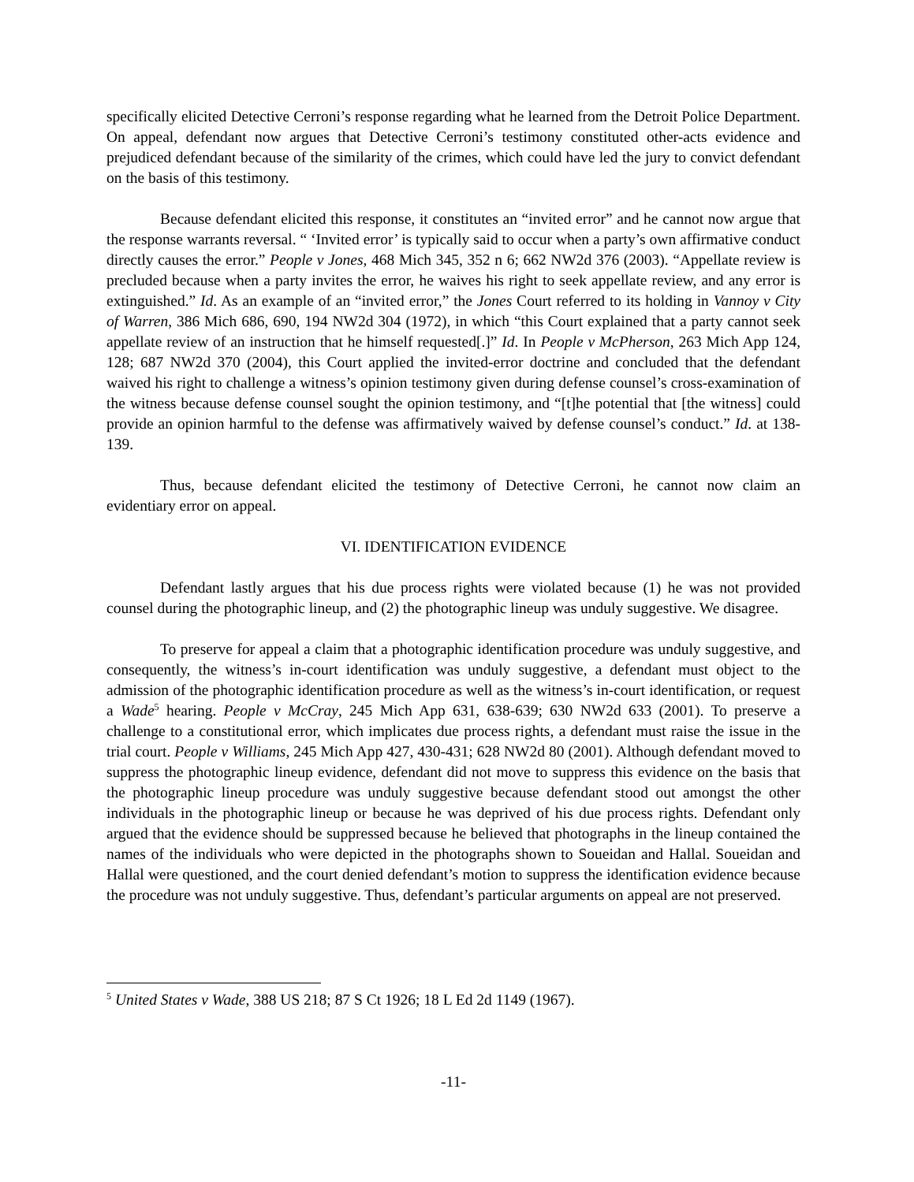specifically elicited Detective Cerroni’s response regarding what he learned from the Detroit Police Department. On appeal, defendant now argues that Detective Cerroni’s testimony constituted other-acts evidence and prejudiced defendant because of the similarity of the crimes, which could have led the jury to convict defendant on the basis of this testimony.
Because defendant elicited this response, it constitutes an “invited error” and he cannot now argue that the response warrants reversal. “ ‘Invited error’ is typically said to occur when a party’s own affirmative conduct directly causes the error.” People v Jones, 468 Mich 345, 352 n 6; 662 NW2d 376 (2003). “Appellate review is precluded because when a party invites the error, he waives his right to seek appellate review, and any error is extinguished.” Id. As an example of an “invited error,” the Jones Court referred to its holding in Vannoy v City of Warren, 386 Mich 686, 690, 194 NW2d 304 (1972), in which “this Court explained that a party cannot seek appellate review of an instruction that he himself requested[.]” Id. In People v McPherson, 263 Mich App 124, 128; 687 NW2d 370 (2004), this Court applied the invited-error doctrine and concluded that the defendant waived his right to challenge a witness’s opinion testimony given during defense counsel’s cross-examination of the witness because defense counsel sought the opinion testimony, and “[t]he potential that [the witness] could provide an opinion harmful to the defense was affirmatively waived by defense counsel’s conduct.” Id. at 138-139.
Thus, because defendant elicited the testimony of Detective Cerroni, he cannot now claim an evidentiary error on appeal.
VI. IDENTIFICATION EVIDENCE
Defendant lastly argues that his due process rights were violated because (1) he was not provided counsel during the photographic lineup, and (2) the photographic lineup was unduly suggestive. We disagree.
To preserve for appeal a claim that a photographic identification procedure was unduly suggestive, and consequently, the witness’s in-court identification was unduly suggestive, a defendant must object to the admission of the photographic identification procedure as well as the witness’s in-court identification, or request a Wade<sup>5</sup> hearing. People v McCray, 245 Mich App 631, 638-639; 630 NW2d 633 (2001). To preserve a challenge to a constitutional error, which implicates due process rights, a defendant must raise the issue in the trial court. People v Williams, 245 Mich App 427, 430-431; 628 NW2d 80 (2001). Although defendant moved to suppress the photographic lineup evidence, defendant did not move to suppress this evidence on the basis that the photographic lineup procedure was unduly suggestive because defendant stood out amongst the other individuals in the photographic lineup or because he was deprived of his due process rights. Defendant only argued that the evidence should be suppressed because he believed that photographs in the lineup contained the names of the individuals who were depicted in the photographs shown to Soueidan and Hallal. Soueidan and Hallal were questioned, and the court denied defendant’s motion to suppress the identification evidence because the procedure was not unduly suggestive. Thus, defendant’s particular arguments on appeal are not preserved.
<sup>5</sup> United States v Wade, 388 US 218; 87 S Ct 1926; 18 L Ed 2d 1149 (1967).
-11-